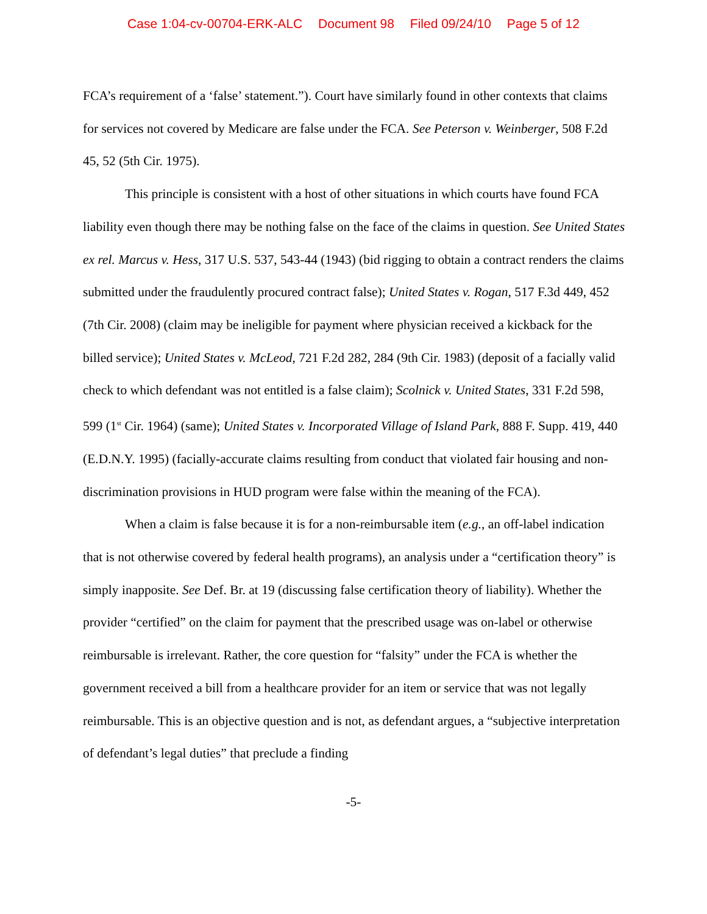Case 1:04-cv-00704-ERK-ALC Document 98 Filed 09/24/10 Page 5 of 12
FCA’s requirement of a ‘false’ statement.”). Court have similarly found in other contexts that claims for services not covered by Medicare are false under the FCA. See Peterson v. Weinberger, 508 F.2d 45, 52 (5th Cir. 1975).
This principle is consistent with a host of other situations in which courts have found FCA liability even though there may be nothing false on the face of the claims in question. See United States ex rel. Marcus v. Hess, 317 U.S. 537, 543-44 (1943) (bid rigging to obtain a contract renders the claims submitted under the fraudulently procured contract false); United States v. Rogan, 517 F.3d 449, 452 (7th Cir. 2008) (claim may be ineligible for payment where physician received a kickback for the billed service); United States v. McLeod, 721 F.2d 282, 284 (9th Cir. 1983) (deposit of a facially valid check to which defendant was not entitled is a false claim); Scolnick v. United States, 331 F.2d 598, 599 (1<sup>st</sup> Cir. 1964) (same); United States v. Incorporated Village of Island Park, 888 F. Supp. 419, 440 (E.D.N.Y. 1995) (facially-accurate claims resulting from conduct that violated fair housing and non-discrimination provisions in HUD program were false within the meaning of the FCA).
When a claim is false because it is for a non-reimbursable item (e.g., an off-label indication that is not otherwise covered by federal health programs), an analysis under a “certification theory” is simply inapposite. See Def. Br. at 19 (discussing false certification theory of liability). Whether the provider “certified” on the claim for payment that the prescribed usage was on-label or otherwise reimbursable is irrelevant. Rather, the core question for “falsity” under the FCA is whether the government received a bill from a healthcare provider for an item or service that was not legally reimbursable. This is an objective question and is not, as defendant argues, a “subjective interpretation of defendant’s legal duties” that preclude a finding
-5-